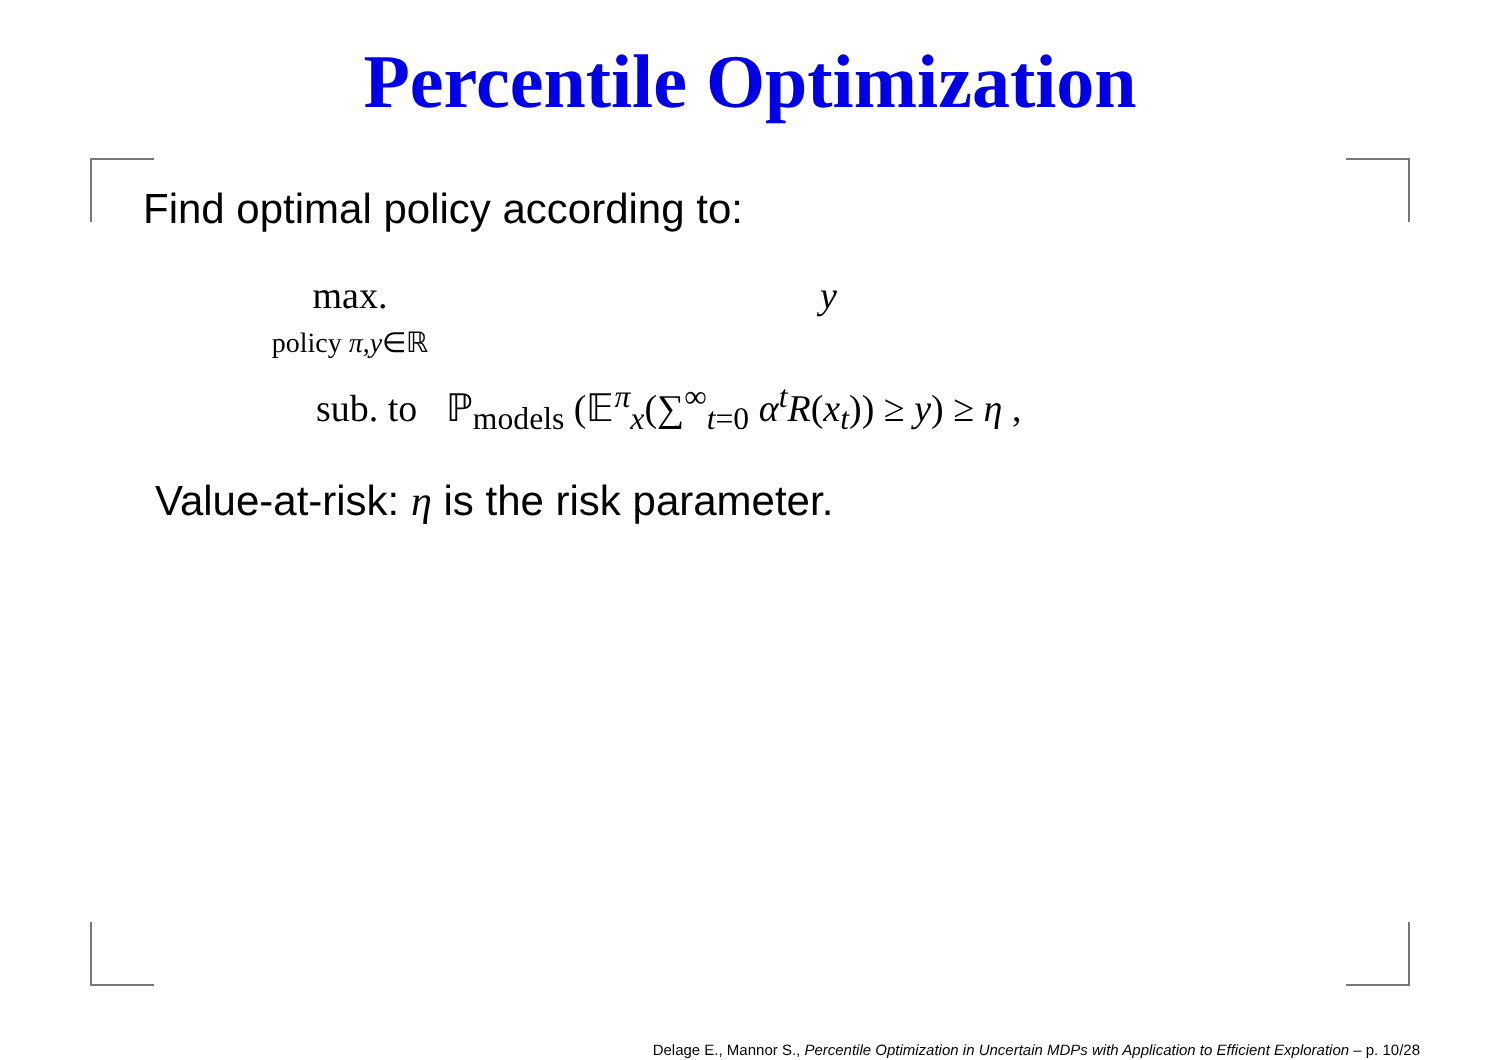Percentile Optimization
Find optimal policy according to:
max.
policy π,y∈ℝ
y
sub. to ℙ<sub>models</sub> (𝔼<sup>π</sup><sub>x</sub>(∑<sup>∞</sup><sub>t=0</sub> α<sup>t</sup>R(x<sub>t</sub>)) ≥ y) ≥ η ,
Value-at-risk: η is the risk parameter.
Delage E., Mannor S., Percentile Optimization in Uncertain MDPs with Application to Efficient Exploration – p. 10/28